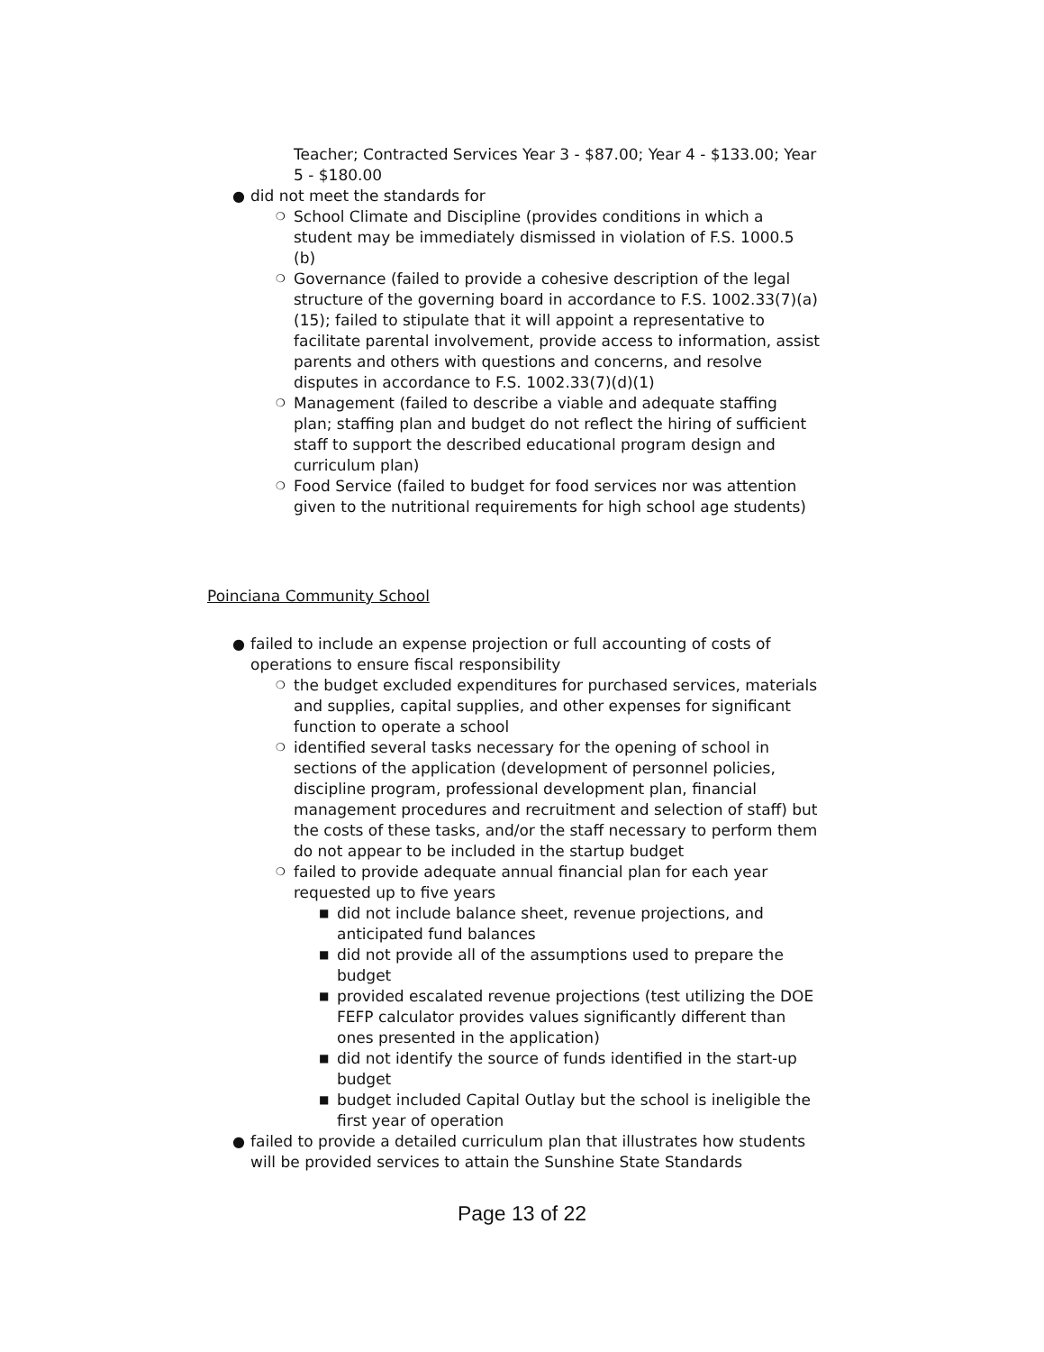Teacher; Contracted Services Year 3 - $87.00; Year 4 - $133.00; Year 5 - $180.00
● did not meet the standards for
❍ School Climate and Discipline (provides conditions in which a student may be immediately dismissed in violation of F.S. 1000.5 (b)
❍ Governance (failed to provide a cohesive description of the legal structure of the governing board in accordance to F.S. 1002.33(7)(a)(15); failed to stipulate that it will appoint a representative to facilitate parental involvement, provide access to information, assist parents and others with questions and concerns, and resolve disputes in accordance to F.S. 1002.33(7)(d)(1)
❍ Management (failed to describe a viable and adequate staffing plan; staffing plan and budget do not reflect the hiring of sufficient staff to support the described educational program design and curriculum plan)
❍ Food Service (failed to budget for food services nor was attention given to the nutritional requirements for high school age students)
Poinciana Community School
● failed to include an expense projection or full accounting of costs of operations to ensure fiscal responsibility
❍ the budget excluded expenditures for purchased services, materials and supplies, capital supplies, and other expenses for significant function to operate a school
❍ identified several tasks necessary for the opening of school in sections of the application (development of personnel policies, discipline program, professional development plan, financial management procedures and recruitment and selection of staff) but the costs of these tasks, and/or the staff necessary to perform them do not appear to be included in the startup budget
❍ failed to provide adequate annual financial plan for each year requested up to five years
■ did not include balance sheet, revenue projections, and anticipated fund balances
■ did not provide all of the assumptions used to prepare the budget
■ provided escalated revenue projections (test utilizing the DOE FEFP calculator provides values significantly different than ones presented in the application)
■ did not identify the source of funds identified in the start-up budget
■ budget included Capital Outlay but the school is ineligible the first year of operation
● failed to provide a detailed curriculum plan that illustrates how students will be provided services to attain the Sunshine State Standards
Page 13 of 22